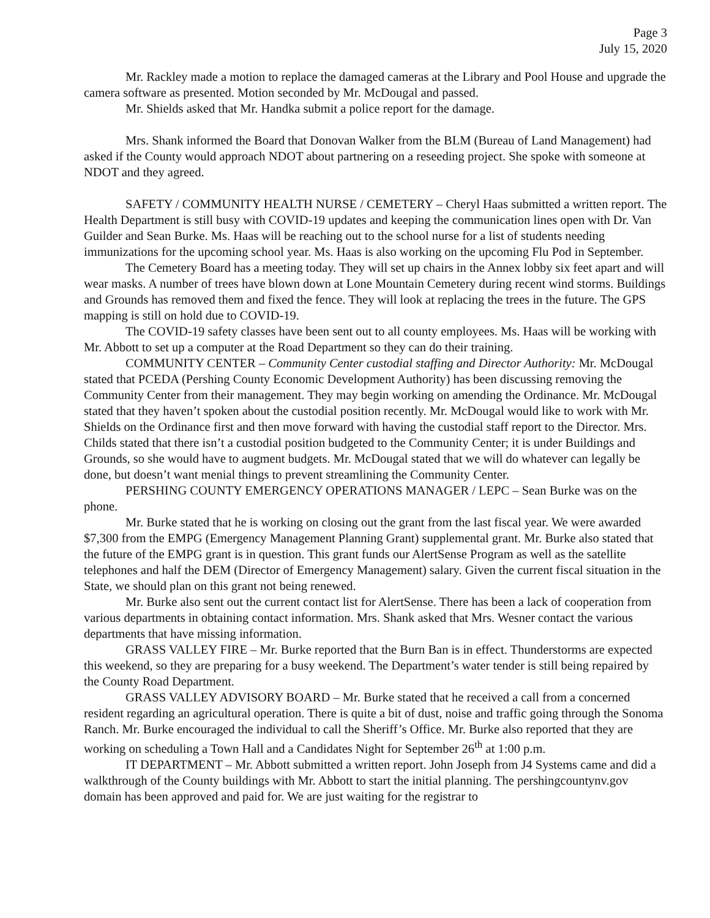Page 3
July 15, 2020
Mr. Rackley made a motion to replace the damaged cameras at the Library and Pool House and upgrade the camera software as presented. Motion seconded by Mr. McDougal and passed.
Mr. Shields asked that Mr. Handka submit a police report for the damage.
Mrs. Shank informed the Board that Donovan Walker from the BLM (Bureau of Land Management) had asked if the County would approach NDOT about partnering on a reseeding project. She spoke with someone at NDOT and they agreed.
SAFETY / COMMUNITY HEALTH NURSE / CEMETERY – Cheryl Haas submitted a written report. The Health Department is still busy with COVID-19 updates and keeping the communication lines open with Dr. Van Guilder and Sean Burke. Ms. Haas will be reaching out to the school nurse for a list of students needing immunizations for the upcoming school year. Ms. Haas is also working on the upcoming Flu Pod in September.
The Cemetery Board has a meeting today. They will set up chairs in the Annex lobby six feet apart and will wear masks. A number of trees have blown down at Lone Mountain Cemetery during recent wind storms. Buildings and Grounds has removed them and fixed the fence. They will look at replacing the trees in the future. The GPS mapping is still on hold due to COVID-19.
The COVID-19 safety classes have been sent out to all county employees. Ms. Haas will be working with Mr. Abbott to set up a computer at the Road Department so they can do their training.
COMMUNITY CENTER – Community Center custodial staffing and Director Authority: Mr. McDougal stated that PCEDA (Pershing County Economic Development Authority) has been discussing removing the Community Center from their management. They may begin working on amending the Ordinance. Mr. McDougal stated that they haven’t spoken about the custodial position recently. Mr. McDougal would like to work with Mr. Shields on the Ordinance first and then move forward with having the custodial staff report to the Director. Mrs. Childs stated that there isn’t a custodial position budgeted to the Community Center; it is under Buildings and Grounds, so she would have to augment budgets. Mr. McDougal stated that we will do whatever can legally be done, but doesn’t want menial things to prevent streamlining the Community Center.
PERSHING COUNTY EMERGENCY OPERATIONS MANAGER / LEPC – Sean Burke was on the phone.
Mr. Burke stated that he is working on closing out the grant from the last fiscal year. We were awarded $7,300 from the EMPG (Emergency Management Planning Grant) supplemental grant. Mr. Burke also stated that the future of the EMPG grant is in question. This grant funds our AlertSense Program as well as the satellite telephones and half the DEM (Director of Emergency Management) salary. Given the current fiscal situation in the State, we should plan on this grant not being renewed.
Mr. Burke also sent out the current contact list for AlertSense. There has been a lack of cooperation from various departments in obtaining contact information. Mrs. Shank asked that Mrs. Wesner contact the various departments that have missing information.
GRASS VALLEY FIRE – Mr. Burke reported that the Burn Ban is in effect. Thunderstorms are expected this weekend, so they are preparing for a busy weekend. The Department’s water tender is still being repaired by the County Road Department.
GRASS VALLEY ADVISORY BOARD – Mr. Burke stated that he received a call from a concerned resident regarding an agricultural operation. There is quite a bit of dust, noise and traffic going through the Sonoma Ranch. Mr. Burke encouraged the individual to call the Sheriff’s Office. Mr. Burke also reported that they are working on scheduling a Town Hall and a Candidates Night for September 26<sup>th</sup> at 1:00 p.m.
IT DEPARTMENT – Mr. Abbott submitted a written report. John Joseph from J4 Systems came and did a walkthrough of the County buildings with Mr. Abbott to start the initial planning. The pershingcountynv.gov domain has been approved and paid for. We are just waiting for the registrar to